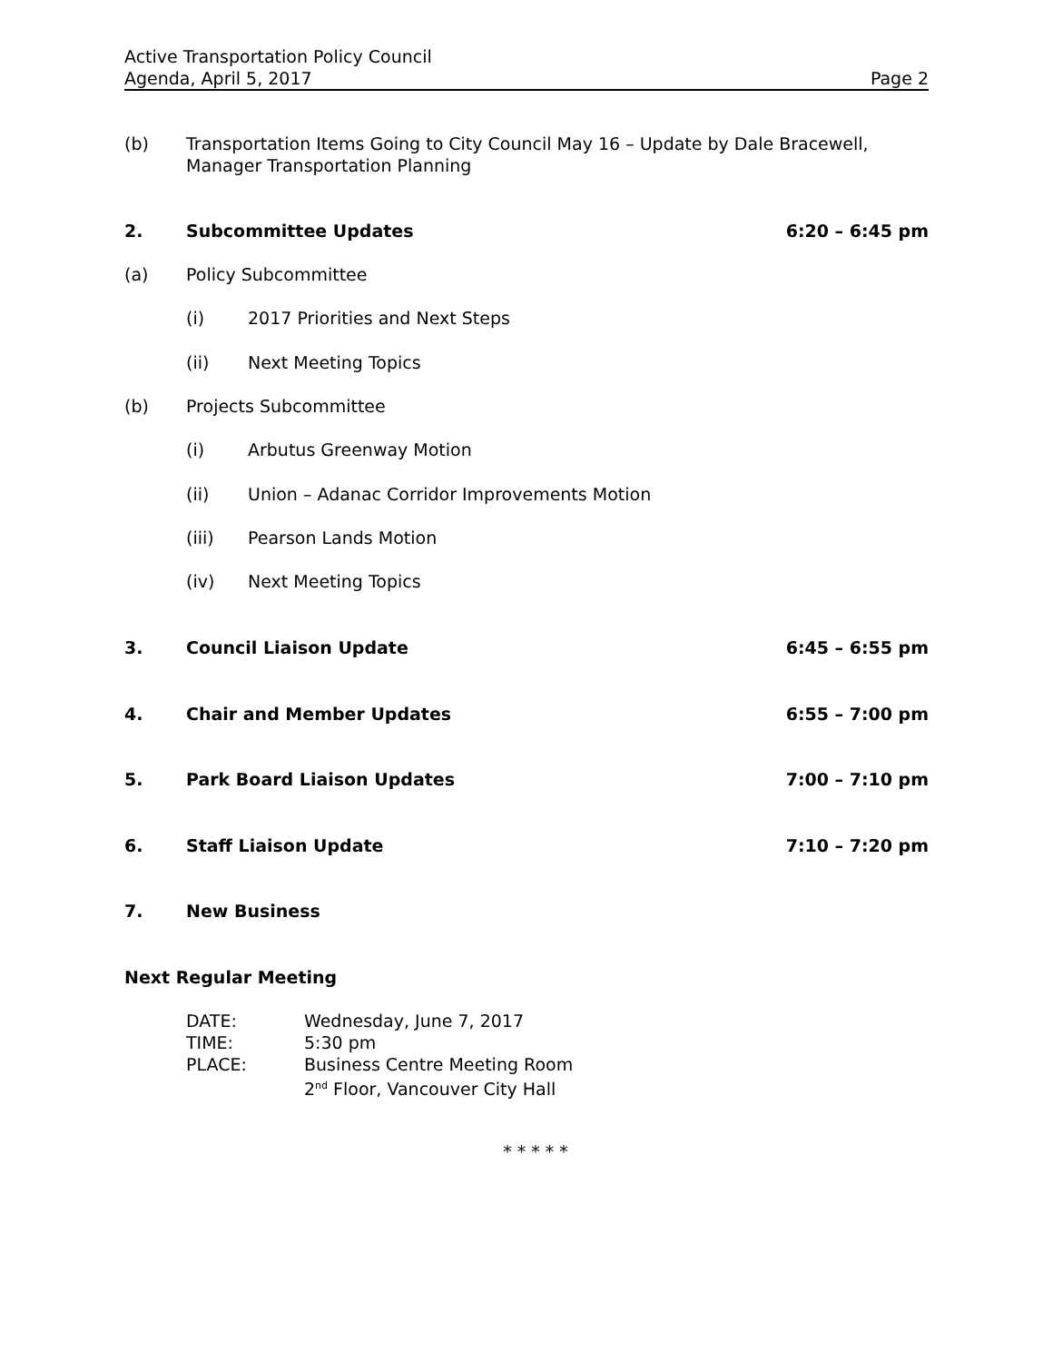Active Transportation Policy Council
Agenda, April 5, 2017 Page 2
(b) Transportation Items Going to City Council May 16 – Update by Dale Bracewell, Manager Transportation Planning
2. Subcommittee Updates 6:20 – 6:45 pm
(a) Policy Subcommittee
(i) 2017 Priorities and Next Steps
(ii) Next Meeting Topics
(b) Projects Subcommittee
(i) Arbutus Greenway Motion
(ii) Union – Adanac Corridor Improvements Motion
(iii) Pearson Lands Motion
(iv) Next Meeting Topics
3. Council Liaison Update 6:45 – 6:55 pm
4. Chair and Member Updates 6:55 – 7:00 pm
5. Park Board Liaison Updates 7:00 – 7:10 pm
6. Staff Liaison Update 7:10 – 7:20 pm
7. New Business
Next Regular Meeting
DATE: Wednesday, June 7, 2017
TIME: 5:30 pm
PLACE: Business Centre Meeting Room
2<sup>nd</sup> Floor, Vancouver City Hall
* * * * *